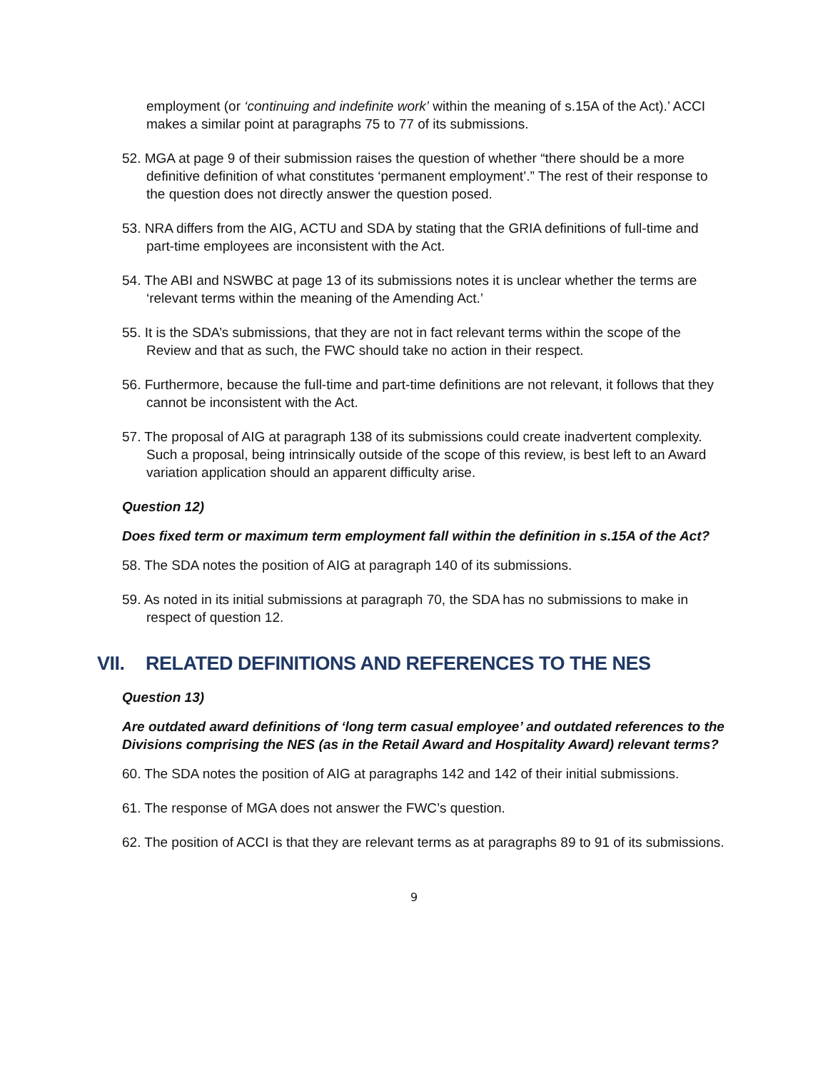employment (or ‘continuing and indefinite work’ within the meaning of s.15A of the Act).’ ACCI makes a similar point at paragraphs 75 to 77 of its submissions.
52. MGA at page 9 of their submission raises the question of whether “there should be a more definitive definition of what constitutes ‘permanent employment’.” The rest of their response to the question does not directly answer the question posed.
53. NRA differs from the AIG, ACTU and SDA by stating that the GRIA definitions of full-time and part-time employees are inconsistent with the Act.
54. The ABI and NSWBC at page 13 of its submissions notes it is unclear whether the terms are ‘relevant terms within the meaning of the Amending Act.’
55. It is the SDA’s submissions, that they are not in fact relevant terms within the scope of the Review and that as such, the FWC should take no action in their respect.
56. Furthermore, because the full-time and part-time definitions are not relevant, it follows that they cannot be inconsistent with the Act.
57. The proposal of AIG at paragraph 138 of its submissions could create inadvertent complexity. Such a proposal, being intrinsically outside of the scope of this review, is best left to an Award variation application should an apparent difficulty arise.
Question 12)
Does fixed term or maximum term employment fall within the definition in s.15A of the Act?
58. The SDA notes the position of AIG at paragraph 140 of its submissions.
59. As noted in its initial submissions at paragraph 70, the SDA has no submissions to make in respect of question 12.
VII. RELATED DEFINITIONS AND REFERENCES TO THE NES
Question 13)
Are outdated award definitions of ‘long term casual employee’ and outdated references to the Divisions comprising the NES (as in the Retail Award and Hospitality Award) relevant terms?
60. The SDA notes the position of AIG at paragraphs 142 and 142 of their initial submissions.
61. The response of MGA does not answer the FWC’s question.
62. The position of ACCI is that they are relevant terms as at paragraphs 89 to 91 of its submissions.
9